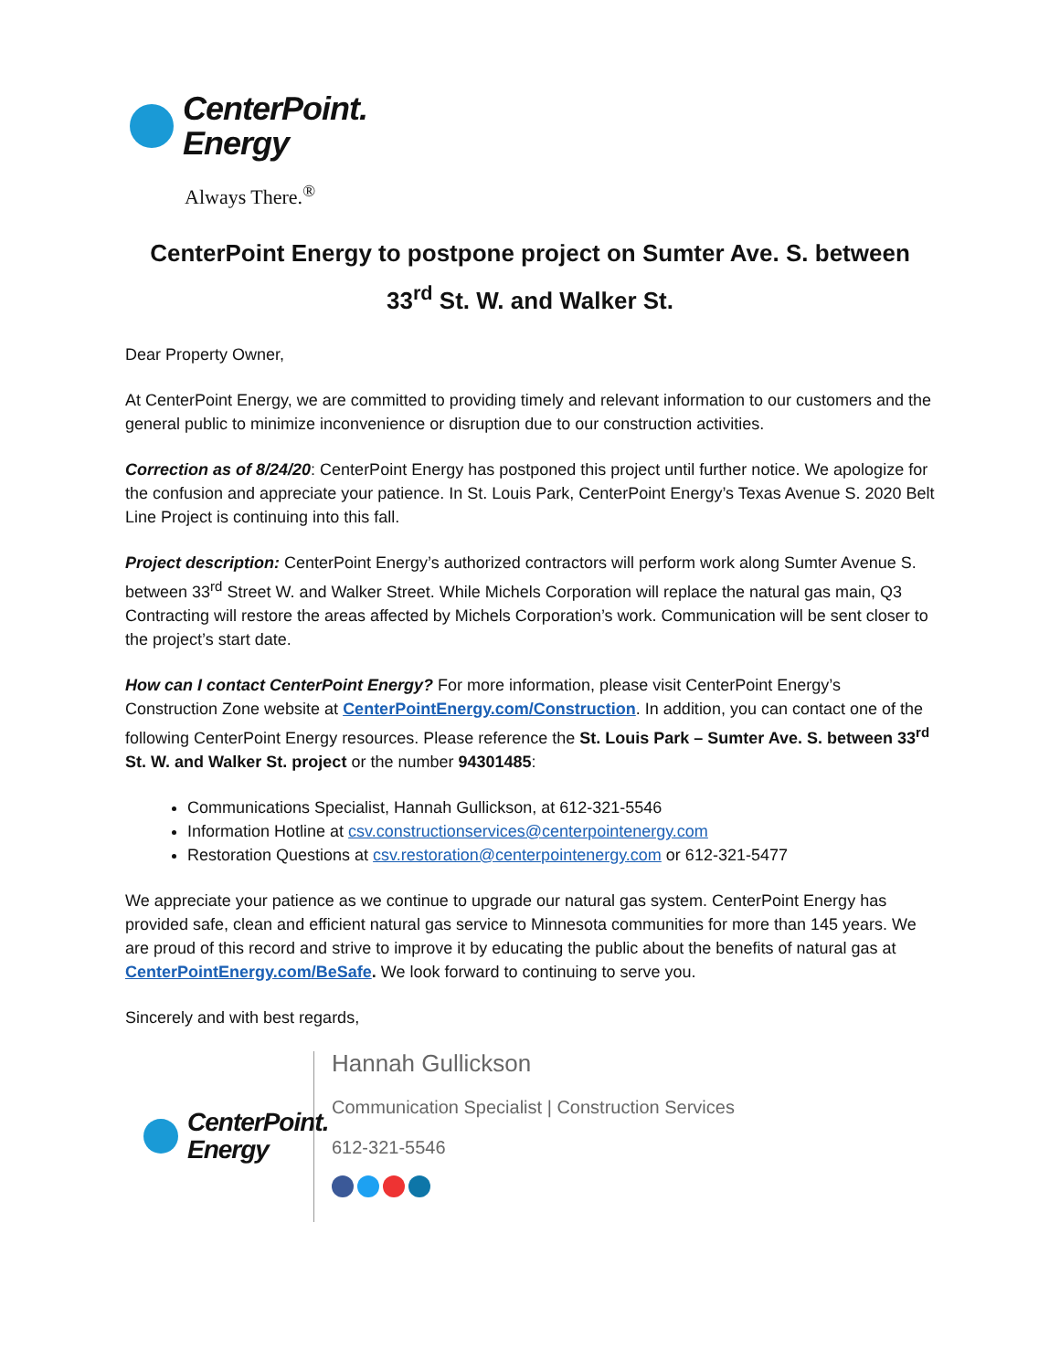CenterPoint.
Energy
Always There.<sup>®</sup>
CenterPoint Energy to postpone project on Sumter Ave. S. between 33<sup>rd</sup> St. W. and Walker St.
Dear Property Owner,
At CenterPoint Energy, we are committed to providing timely and relevant information to our customers and the general public to minimize inconvenience or disruption due to our construction activities.
Correction as of 8/24/20: CenterPoint Energy has postponed this project until further notice. We apologize for the confusion and appreciate your patience. In St. Louis Park, CenterPoint Energy’s Texas Avenue S. 2020 Belt Line Project is continuing into this fall.
Project description: CenterPoint Energy’s authorized contractors will perform work along Sumter Avenue S. between 33<sup>rd</sup> Street W. and Walker Street. While Michels Corporation will replace the natural gas main, Q3 Contracting will restore the areas affected by Michels Corporation’s work. Communication will be sent closer to the project’s start date.
How can I contact CenterPoint Energy? For more information, please visit CenterPoint Energy’s Construction Zone website at CenterPointEnergy.com/Construction. In addition, you can contact one of the following CenterPoint Energy resources. Please reference the St. Louis Park – Sumter Ave. S. between 33<sup>rd</sup> St. W. and Walker St. project or the number 94301485:
Communications Specialist, Hannah Gullickson, at 612-321-5546
Information Hotline at csv.constructionservices@centerpointenergy.com
Restoration Questions at csv.restoration@centerpointenergy.com or 612-321-5477
We appreciate your patience as we continue to upgrade our natural gas system. CenterPoint Energy has provided safe, clean and efficient natural gas service to Minnesota communities for more than 145 years. We are proud of this record and strive to improve it by educating the public about the benefits of natural gas at CenterPointEnergy.com/BeSafe. We look forward to continuing to serve you.
Sincerely and with best regards,
CenterPoint.
Energy
Hannah Gullickson
Communication Specialist | Construction Services
612-321-5546